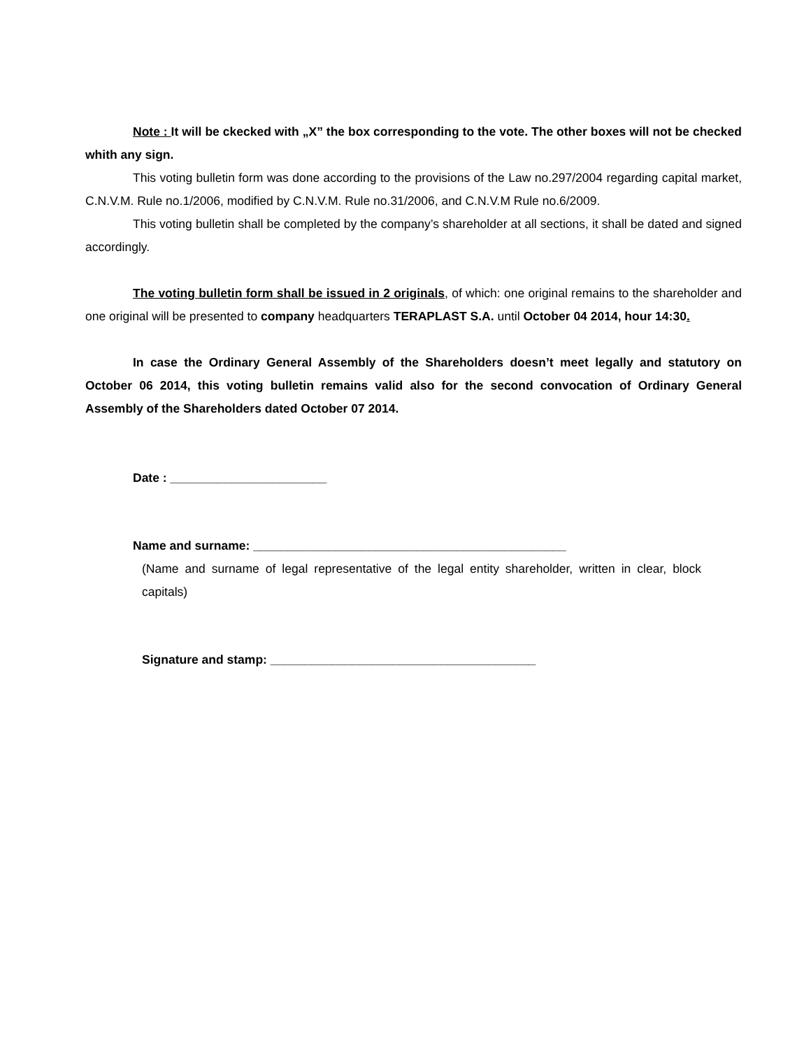Note : It will be ckecked with „X” the box corresponding to the vote. The other boxes will not be checked whith any sign.
This voting bulletin form was done according to the provisions of the Law no.297/2004 regarding capital market, C.N.V.M. Rule no.1/2006, modified by C.N.V.M. Rule no.31/2006, and C.N.V.M Rule no.6/2009.
This voting bulletin shall be completed by the company’s shareholder at all sections, it shall be dated and signed accordingly.
The voting bulletin form shall be issued in 2 originals, of which: one original remains to the shareholder and one original will be presented to company headquarters TERAPLAST S.A. until October 04 2014, hour 14:30.
In case the Ordinary General Assembly of the Shareholders doesn’t meet legally and statutory on October 06 2014, this voting bulletin remains valid also for the second convocation of Ordinary General Assembly of the Shareholders dated October 07 2014.
Date : _______________________
Name and surname: ______________________________________________
(Name and surname of legal representative of the legal entity shareholder, written in clear, block capitals)
Signature and stamp: _______________________________________